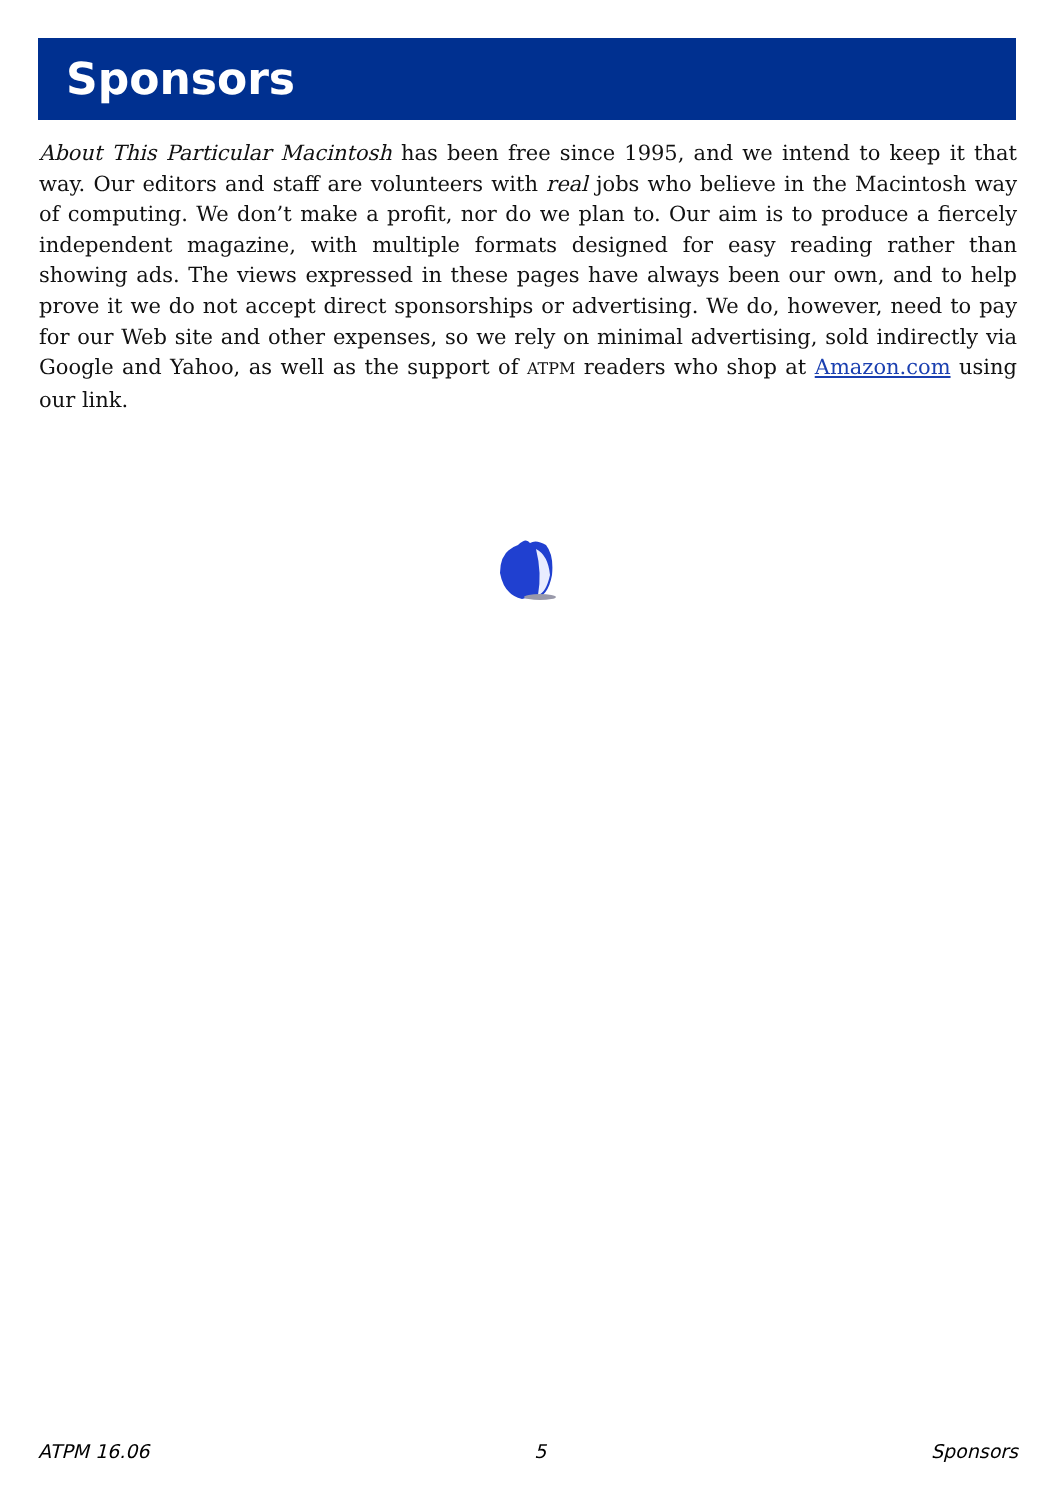Sponsors
About This Particular Macintosh has been free since 1995, and we intend to keep it that way. Our editors and staff are volunteers with real jobs who believe in the Macintosh way of computing. We don’t make a profit, nor do we plan to. Our aim is to produce a fiercely independent magazine, with multiple formats designed for easy reading rather than showing ads. The views expressed in these pages have always been our own, and to help prove it we do not accept direct sponsorships or advertising. We do, however, need to pay for our Web site and other expenses, so we rely on minimal advertising, sold indirectly via Google and Yahoo, as well as the support of ATPM readers who shop at Amazon.com using our link.
ATPM 16.06 5 Sponsors